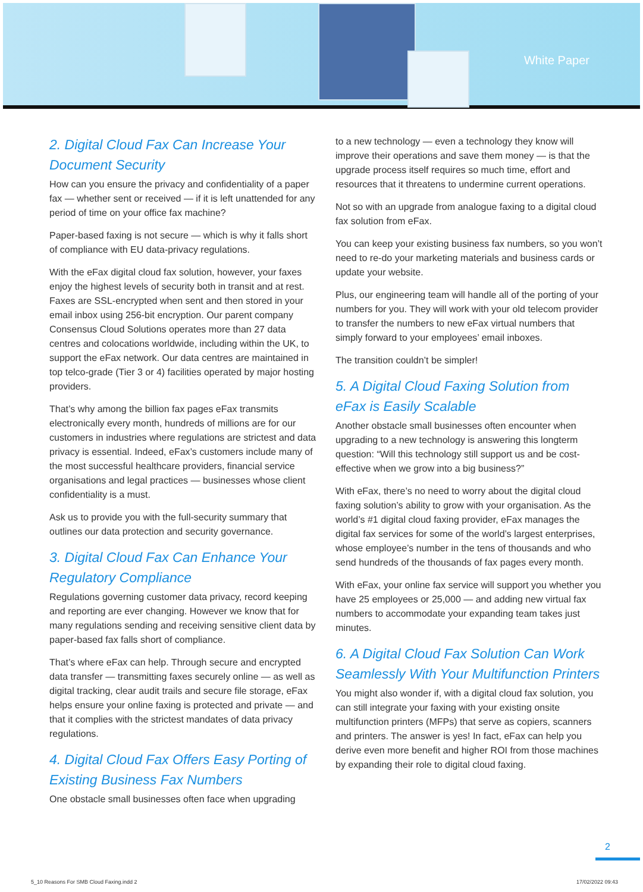White Paper
2. Digital Cloud Fax Can Increase Your Document Security
How can you ensure the privacy and confidentiality of a paper fax — whether sent or received — if it is left unattended for any period of time on your office fax machine?
Paper-based faxing is not secure — which is why it falls short of compliance with EU data-privacy regulations.
With the eFax digital cloud fax solution, however, your faxes enjoy the highest levels of security both in transit and at rest. Faxes are SSL-encrypted when sent and then stored in your email inbox using 256-bit encryption. Our parent company Consensus Cloud Solutions operates more than 27 data centres and colocations worldwide, including within the UK, to support the eFax network. Our data centres are maintained in top telco-grade (Tier 3 or 4) facilities operated by major hosting providers.
That’s why among the billion fax pages eFax transmits electronically every month, hundreds of millions are for our customers in industries where regulations are strictest and data privacy is essential. Indeed, eFax’s customers include many of the most successful healthcare providers, financial service organisations and legal practices — businesses whose client confidentiality is a must.
Ask us to provide you with the full-security summary that outlines our data protection and security governance.
3. Digital Cloud Fax Can Enhance Your Regulatory Compliance
Regulations governing customer data privacy, record keeping and reporting are ever changing. However we know that for many regulations sending and receiving sensitive client data by paper-based fax falls short of compliance.
That’s where eFax can help. Through secure and encrypted data transfer — transmitting faxes securely online — as well as digital tracking, clear audit trails and secure file storage, eFax helps ensure your online faxing is protected and private — and that it complies with the strictest mandates of data privacy regulations.
4. Digital Cloud Fax Offers Easy Porting of Existing Business Fax Numbers
One obstacle small businesses often face when upgrading
to a new technology — even a technology they know will improve their operations and save them money — is that the upgrade process itself requires so much time, effort and resources that it threatens to undermine current operations.
Not so with an upgrade from analogue faxing to a digital cloud fax solution from eFax.
You can keep your existing business fax numbers, so you won’t need to re-do your marketing materials and business cards or update your website.
Plus, our engineering team will handle all of the porting of your numbers for you. They will work with your old telecom provider to transfer the numbers to new eFax virtual numbers that simply forward to your employees’ email inboxes.
The transition couldn’t be simpler!
5. A Digital Cloud Faxing Solution from eFax is Easily Scalable
Another obstacle small businesses often encounter when upgrading to a new technology is answering this longterm question: “Will this technology still support us and be cost-effective when we grow into a big business?”
With eFax, there’s no need to worry about the digital cloud faxing solution’s ability to grow with your organisation. As the world’s #1 digital cloud faxing provider, eFax manages the digital fax services for some of the world’s largest enterprises, whose employee’s number in the tens of thousands and who send hundreds of the thousands of fax pages every month.
With eFax, your online fax service will support you whether you have 25 employees or 25,000 — and adding new virtual fax numbers to accommodate your expanding team takes just minutes.
6. A Digital Cloud Fax Solution Can Work Seamlessly With Your Multifunction Printers
You might also wonder if, with a digital cloud fax solution, you can still integrate your faxing with your existing onsite multifunction printers (MFPs) that serve as copiers, scanners and printers. The answer is yes! In fact, eFax can help you derive even more benefit and higher ROI from those machines by expanding their role to digital cloud faxing.
2
5_10 Reasons For SMB Cloud Faxing.indd 2 17/02/2022 09:43